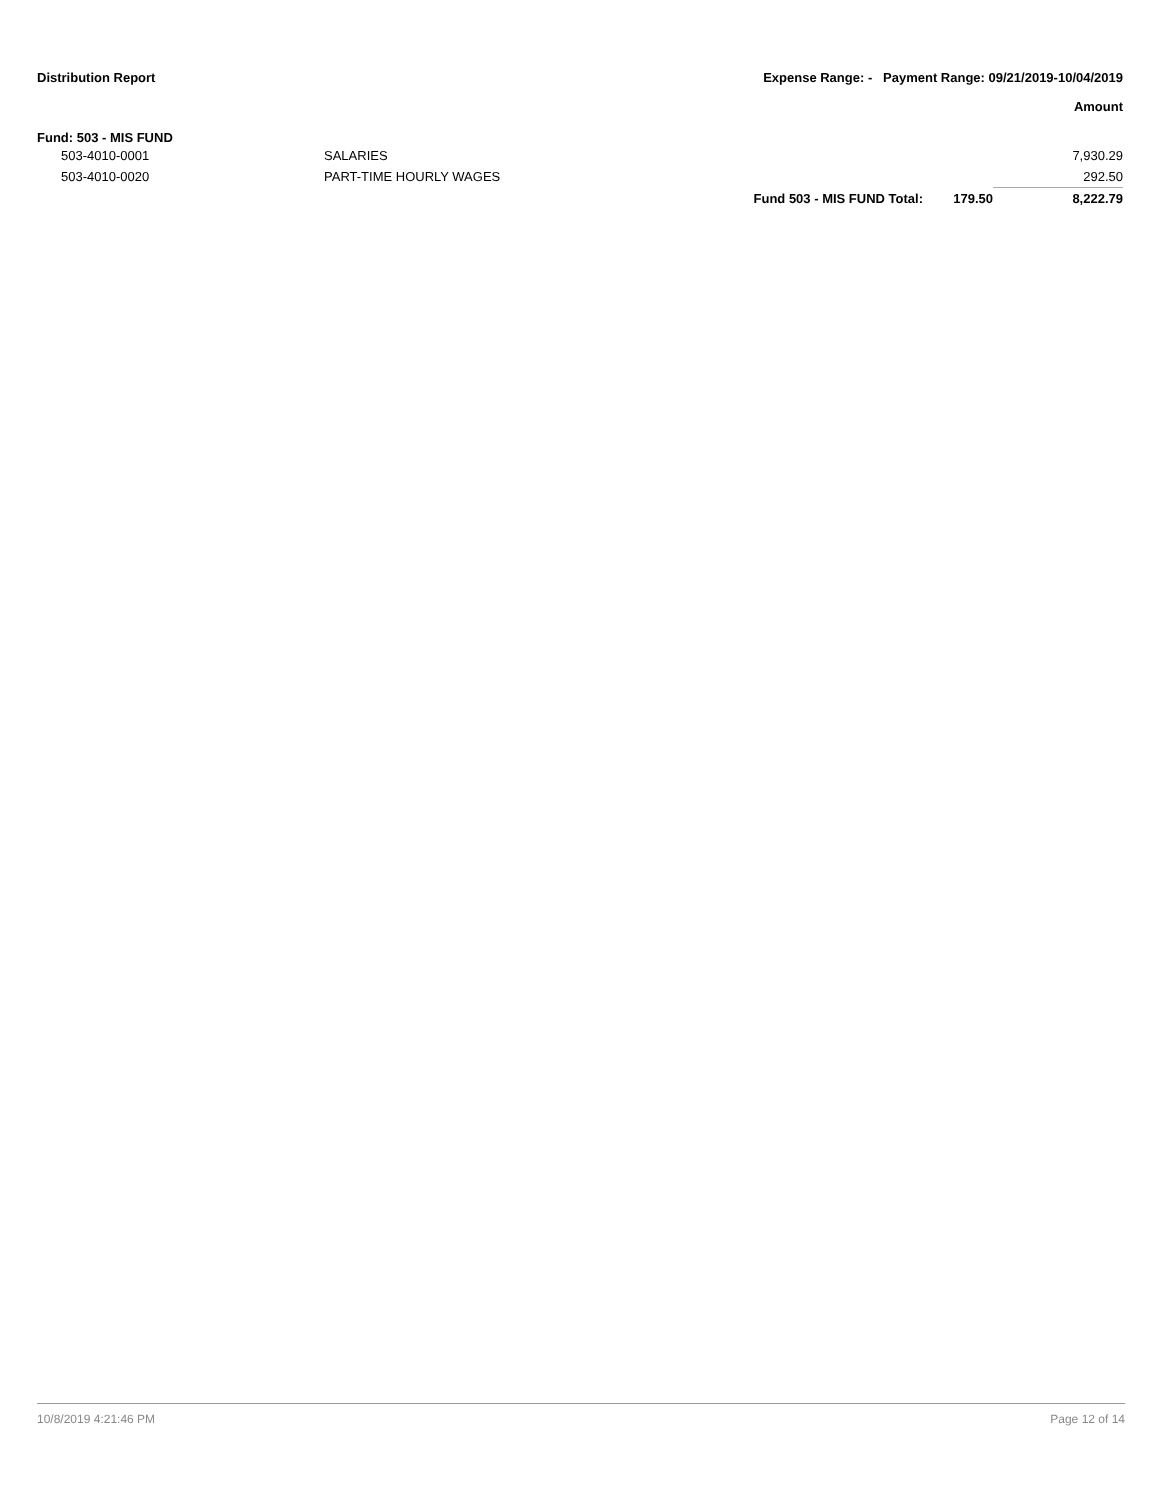Distribution Report Expense Range: - Payment Range: 09/21/2019-10/04/2019
Amount
Fund: 503 - MIS FUND
| 503-4010-0001 | SALARIES | | | 7,930.29 |
| 503-4010-0020 | PART-TIME HOURLY WAGES | | | 292.50 |
| | | Fund 503 - MIS FUND Total: | 179.50 | 8,222.79 |
10/8/2019 4:21:46 PM Page 12 of 14